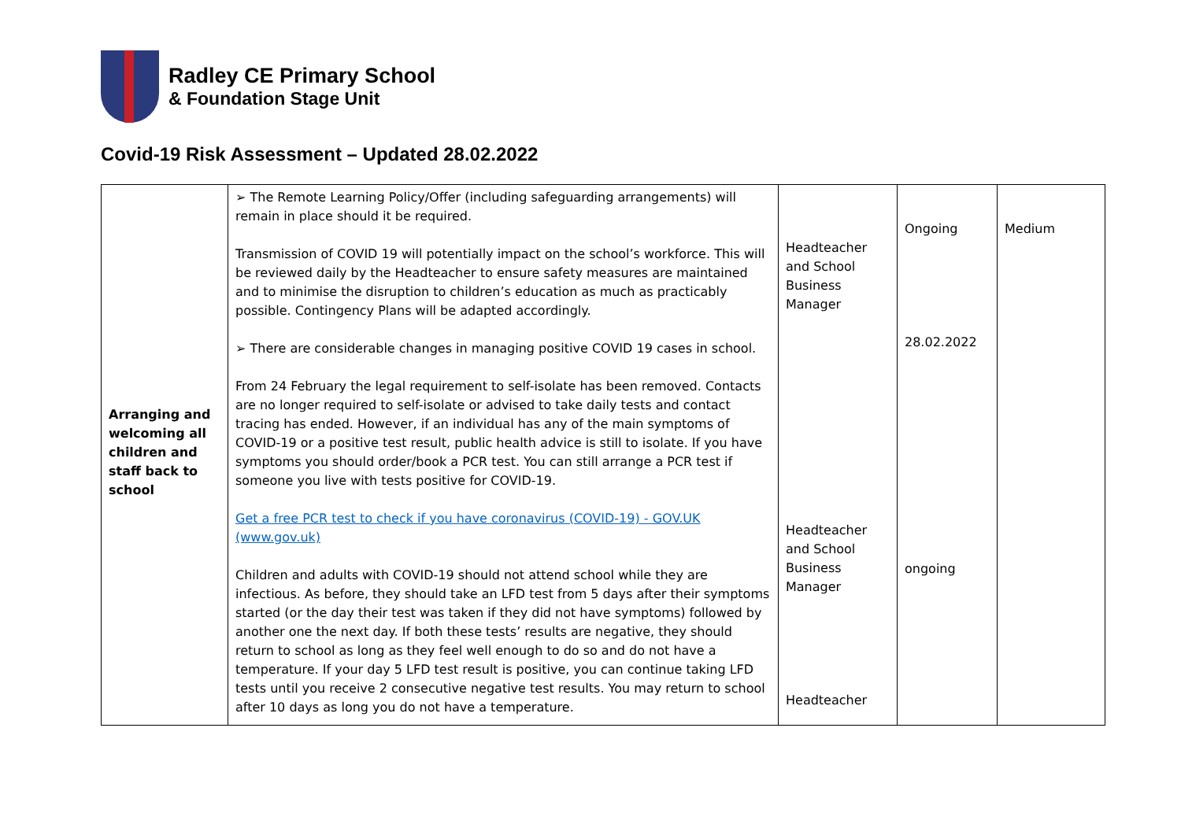Radley CE Primary School
& Foundation Stage Unit
Covid-19 Risk Assessment – Updated 28.02.2022
| Arranging and welcoming all children and staff back to school | ➢ The Remote Learning Policy/Offer (including safeguarding arrangements) will remain in place should it be required. Transmission of COVID 19 will potentially impact on the school’s workforce. This will be reviewed daily by the Headteacher to ensure safety measures are maintained and to minimise the disruption to children’s education as much as practicably possible. Contingency Plans will be adapted accordingly. ➢ There are considerable changes in managing positive COVID 19 cases in school. From 24 February the legal requirement to self-isolate has been removed. Contacts are no longer required to self-isolate or advised to take daily tests and contact tracing has ended. However, if an individual has any of the main symptoms of COVID-19 or a positive test result, public health advice is still to isolate. If you have symptoms you should order/book a PCR test. You can still arrange a PCR test if someone you live with tests positive for COVID-19. Get a free PCR test to check if you have coronavirus (COVID-19) - GOV.UK (www.gov.uk) Children and adults with COVID-19 should not attend school while they are infectious. As before, they should take an LFD test from 5 days after their symptoms started (or the day their test was taken if they did not have symptoms) followed by another one the next day. If both these tests’ results are negative, they should return to school as long as they feel well enough to do so and do not have a temperature. If your day 5 LFD test result is positive, you can continue taking LFD tests until you receive 2 consecutive negative test results. You may return to school after 10 days as long you do not have a temperature. | Headteacher and School Business Manager Headteacher and School Business Manager Headteacher | Ongoing 28.02.2022 ongoing | Medium |